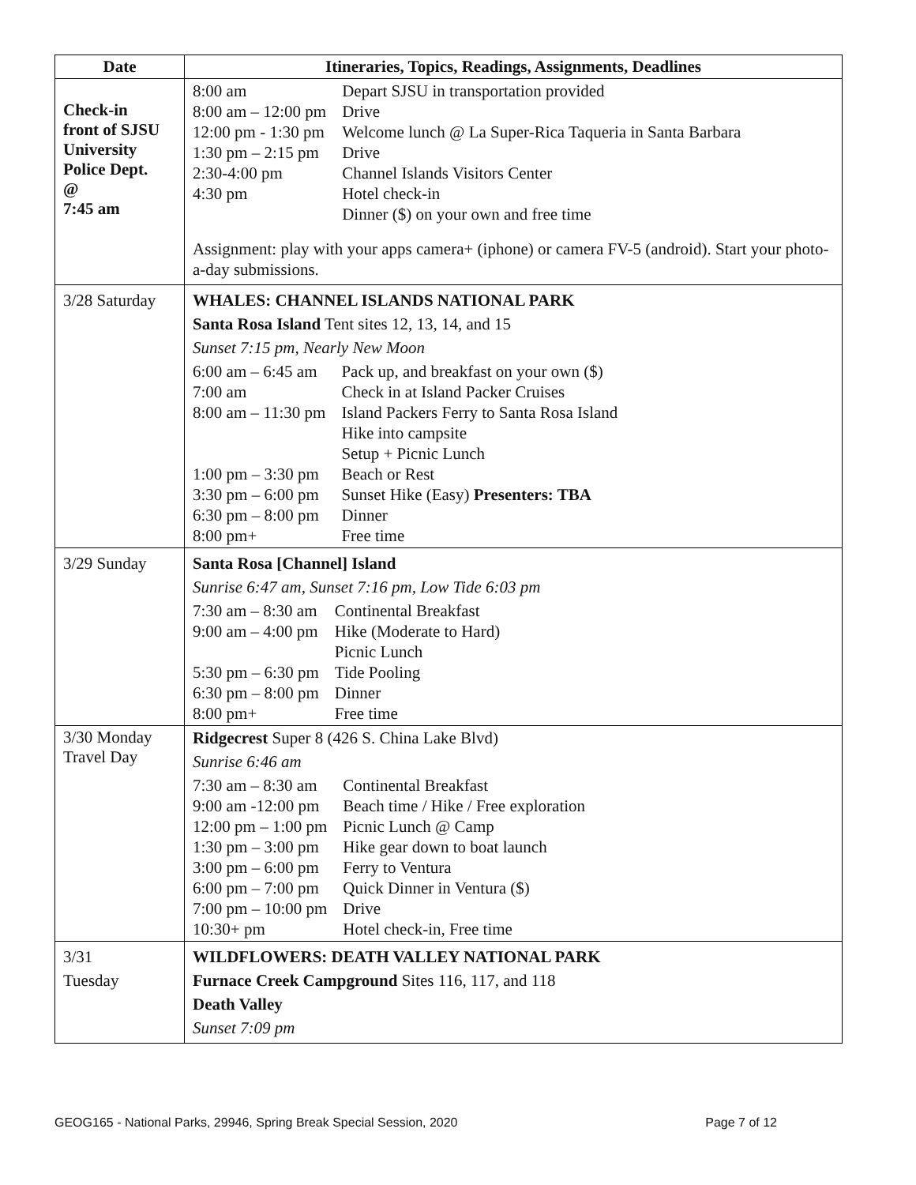| Date | Itineraries, Topics, Readings, Assignments, Deadlines |
| --- | --- |
| Check-in front of SJSU University Police Dept. @ 7:45 am | / 8:00 am / Depart SJSU in transportation provided / / 8:00 am – 12:00 pm / Drive / / 12:00 pm - 1:30 pm / Welcome lunch @ La Super-Rica Taqueria in Santa Barbara / / 1:30 pm – 2:15 pm / Drive / / 2:30-4:00 pm / Channel Islands Visitors Center / / 4:30 pm / Hotel check-in / / / Dinner ($) on your own and free time / Assignment: play with your apps camera+ (iphone) or camera FV-5 (android). Start your photo-a-day submissions. |
| 3/28 Saturday | WHALES: CHANNEL ISLANDS NATIONAL PARK Santa Rosa Island Tent sites 12, 13, 14, and 15 Sunset 7:15 pm, Nearly New Moon / 6:00 am – 6:45 am / Pack up, and breakfast on your own ($) / / 7:00 am / Check in at Island Packer Cruises / / 8:00 am – 11:30 pm / Island Packers Ferry to Santa Rosa Island Hike into campsite Setup + Picnic Lunch / / 1:00 pm – 3:30 pm / Beach or Rest / / 3:30 pm – 6:00 pm / Sunset Hike (Easy) Presenters: TBA / / 6:30 pm – 8:00 pm / Dinner / / 8:00 pm+ / Free time / |
| 3/29 Sunday | Santa Rosa [Channel] Island Sunrise 6:47 am, Sunset 7:16 pm, Low Tide 6:03 pm / 7:30 am – 8:30 am / Continental Breakfast / / 9:00 am – 4:00 pm / Hike (Moderate to Hard) Picnic Lunch / / 5:30 pm – 6:30 pm / Tide Pooling / / 6:30 pm – 8:00 pm / Dinner / / 8:00 pm+ / Free time / |
| 3/30 Monday Travel Day | Ridgecrest Super 8 (426 S. China Lake Blvd) Sunrise 6:46 am / 7:30 am – 8:30 am / Continental Breakfast / / 9:00 am -12:00 pm / Beach time / Hike / Free exploration / / 12:00 pm – 1:00 pm / Picnic Lunch @ Camp / / 1:30 pm – 3:00 pm / Hike gear down to boat launch / / 3:00 pm – 6:00 pm / Ferry to Ventura / / 6:00 pm – 7:00 pm / Quick Dinner in Ventura ($) / / 7:00 pm – 10:00 pm / Drive / / 10:30+ pm / Hotel check-in, Free time / |
| 3/31 Tuesday | WILDFLOWERS: DEATH VALLEY NATIONAL PARK Furnace Creek Campground Sites 116, 117, and 118 Death Valley Sunset 7:09 pm |
GEOG165 - National Parks, 29946, Spring Break Special Session, 2020 Page 7 of 12